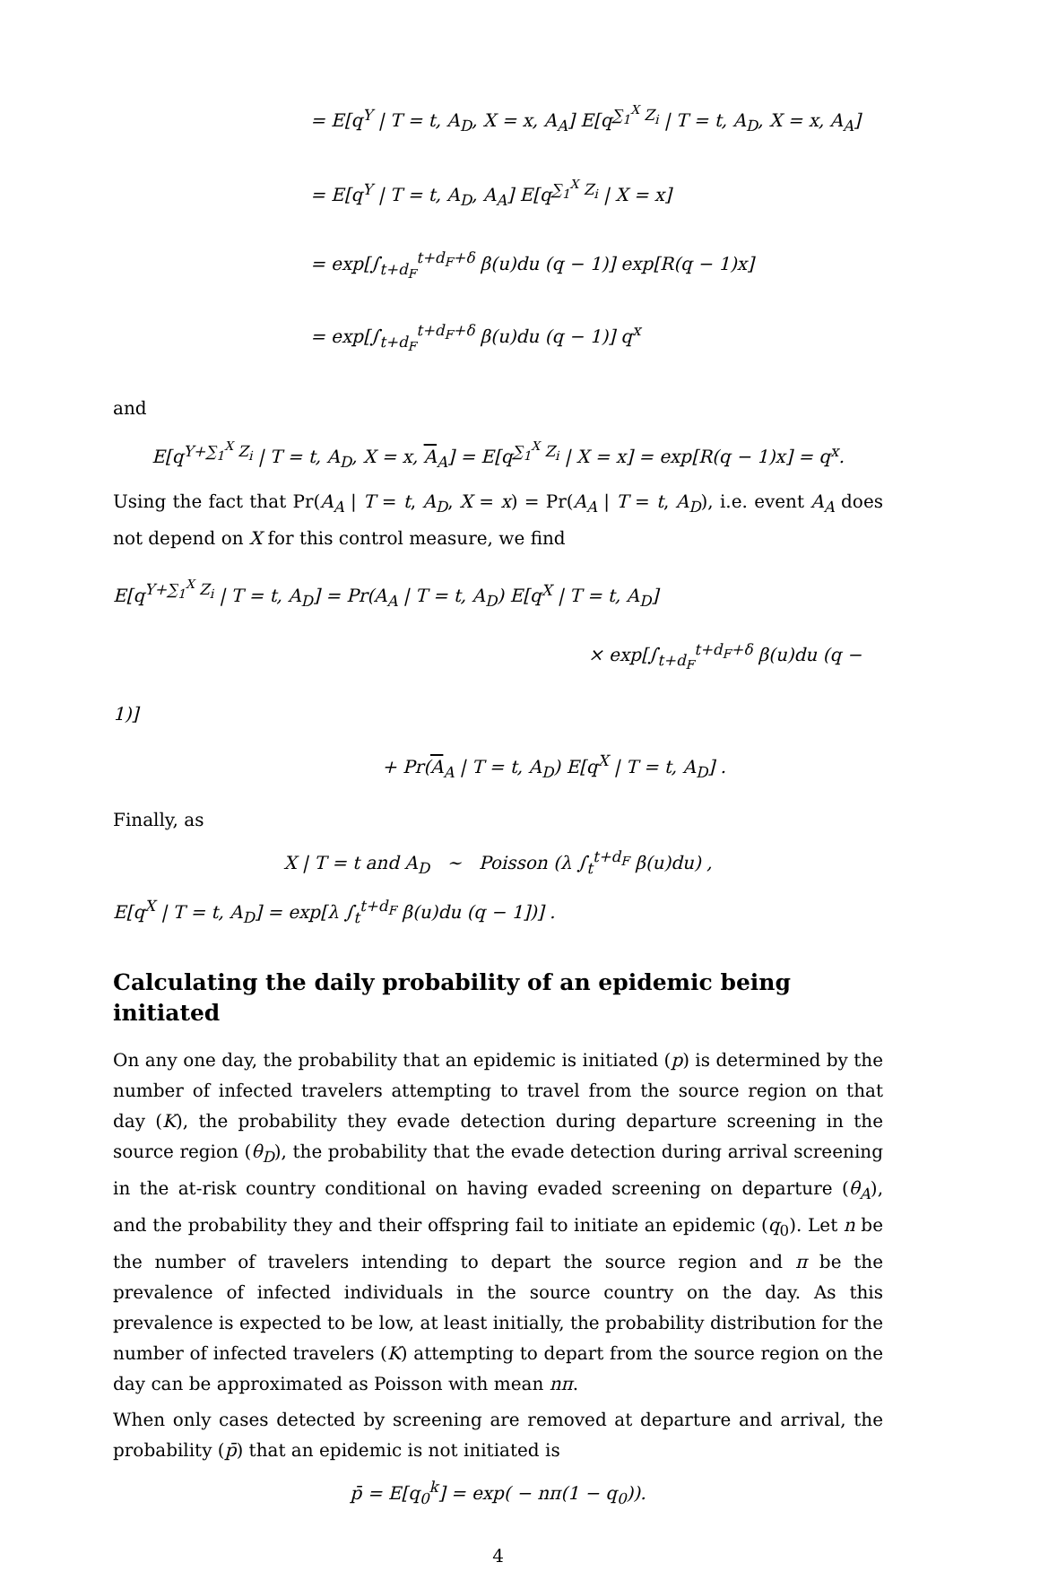= E[q<sup>Y</sup> | T = t, A<sub>D</sub>, X = x, A<sub>A</sub>] E[q<sup>∑<sub>1</sub><sup>X</sup> Z<sub>i</sub></sup> | T = t, A<sub>D</sub>, X = x, A<sub>A</sub>]
= E[q<sup>Y</sup> | T = t, A<sub>D</sub>, A<sub>A</sub>] E[q<sup>∑<sub>1</sub><sup>X</sup> Z<sub>i</sub></sup> | X = x]
= exp[∫<sub>t+d<sub>F</sub></sub><sup>t+d<sub>F</sub>+δ</sup> β(u)du (q − 1)] exp[R(q − 1)x]
= exp[∫<sub>t+d<sub>F</sub></sub><sup>t+d<sub>F</sub>+δ</sup> β(u)du (q − 1)] q<sup>x</sup>
and
E[q<sup>Y+∑<sub>1</sub><sup>X</sup> Z<sub>i</sub></sup> | T = t, A<sub>D</sub>, X = x, A<sub>A</sub>] = E[q<sup>∑<sub>1</sub><sup>X</sup> Z<sub>i</sub></sup> | X = x] = exp[R(q − 1)x] = q<sup>x</sup>.
Using the fact that Pr(A<sub>A</sub> | T = t, A<sub>D</sub>, X = x) = Pr(A<sub>A</sub> | T = t, A<sub>D</sub>), i.e. event A<sub>A</sub> does not depend on X for this control measure, we find
E[q<sup>Y+∑<sub>1</sub><sup>X</sup> Z<sub>i</sub></sup> | T = t, A<sub>D</sub>] = Pr(A<sub>A</sub> | T = t, A<sub>D</sub>) E[q<sup>X</sup> | T = t, A<sub>D</sub>]
× exp[∫<sub>t+d<sub>F</sub></sub><sup>t+d<sub>F</sub>+δ</sup> β(u)du (q − 1)]
+ Pr(A<sub>A</sub> | T = t, A<sub>D</sub>) E[q<sup>X</sup> | T = t, A<sub>D</sub>] .
Finally, as
X | T = t and A<sub>D</sub> ∼ Poisson (λ ∫<sub>t</sub><sup>t+d<sub>F</sub></sup> β(u)du) ,
E[q<sup>X</sup> | T = t, A<sub>D</sub>] = exp[λ ∫<sub>t</sub><sup>t+d<sub>F</sub></sup> β(u)du (q − 1])] .
Calculating the daily probability of an epidemic being initiated
On any one day, the probability that an epidemic is initiated (p) is determined by the number of infected travelers attempting to travel from the source region on that day (K), the probability they evade detection during departure screening in the source region (θ<sub>D</sub>), the probability that the evade detection during arrival screening in the at-risk country conditional on having evaded screening on departure (θ<sub>A</sub>), and the probability they and their offspring fail to initiate an epidemic (q<sub>0</sub>). Let n be the number of travelers intending to depart the source region and π be the prevalence of infected individuals in the source country on the day. As this prevalence is expected to be low, at least initially, the probability distribution for the number of infected travelers (K) attempting to depart from the source region on the day can be approximated as Poisson with mean nπ.
When only cases detected by screening are removed at departure and arrival, the probability (p̄) that an epidemic is not initiated is
p̄ = E[q<sub>0</sub><sup>k</sup>] = exp( − nπ(1 − q<sub>0</sub>)).
4